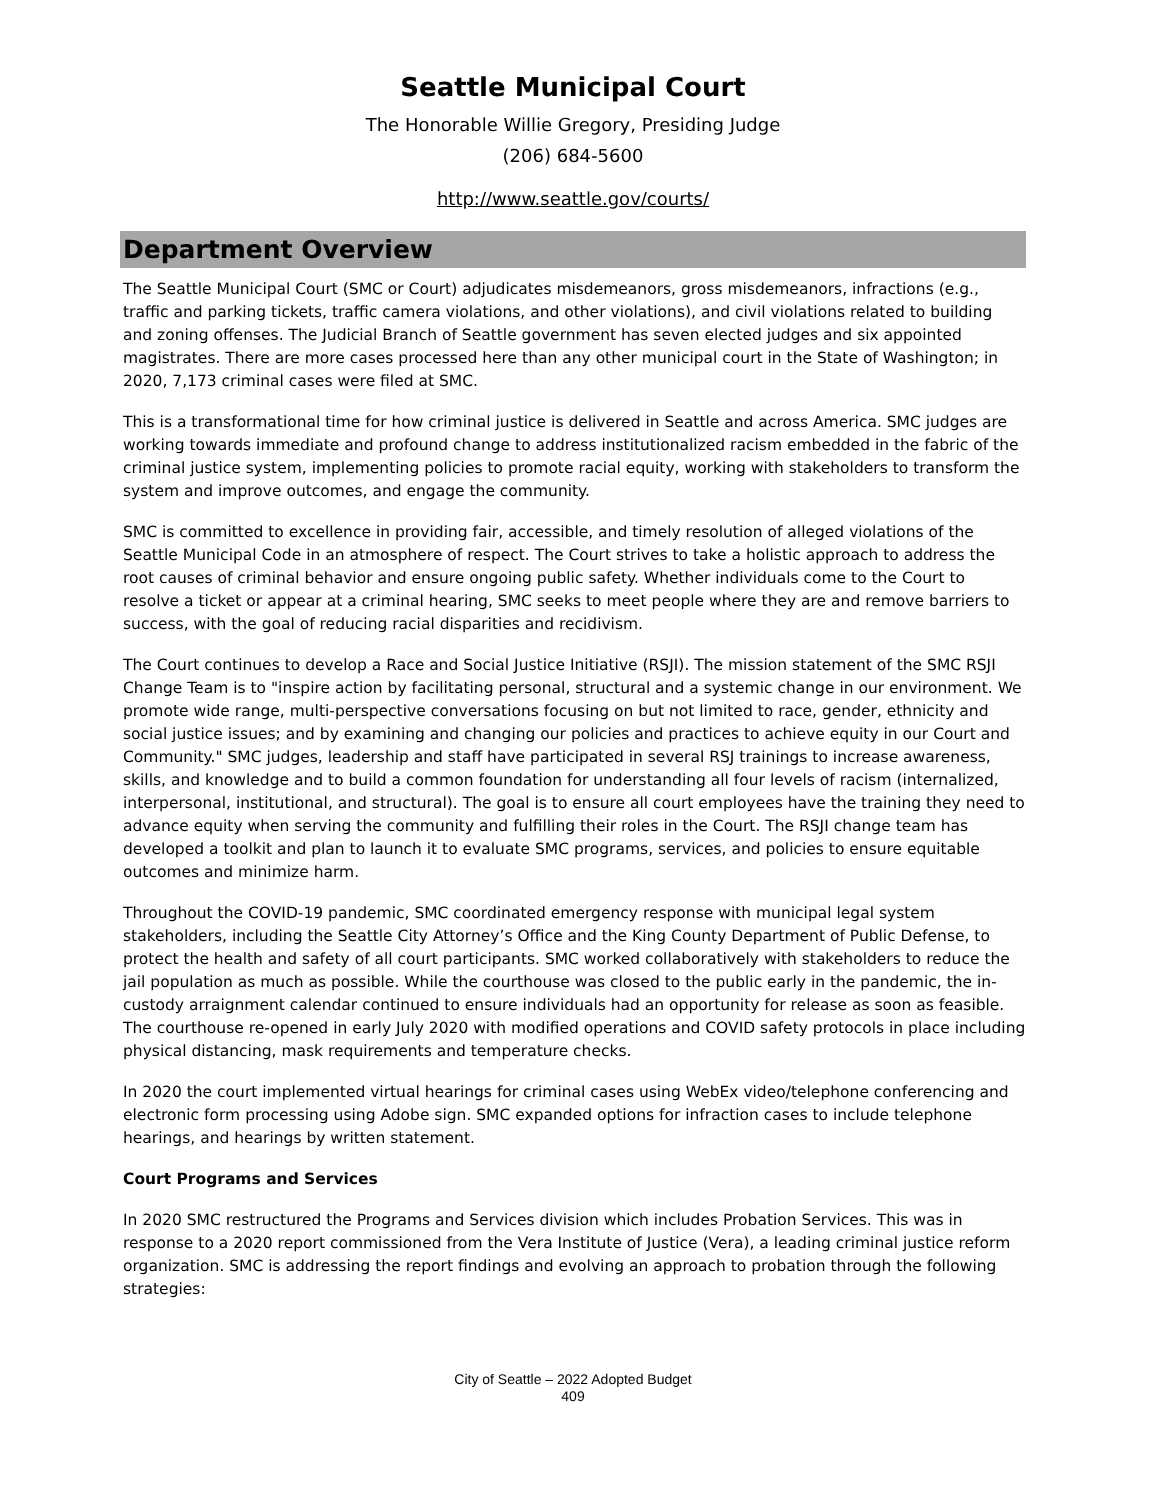Seattle Municipal Court
The Honorable Willie Gregory, Presiding Judge
(206) 684-5600
http://www.seattle.gov/courts/
Department Overview
The Seattle Municipal Court (SMC or Court) adjudicates misdemeanors, gross misdemeanors, infractions (e.g., traffic and parking tickets, traffic camera violations, and other violations), and civil violations related to building and zoning offenses. The Judicial Branch of Seattle government has seven elected judges and six appointed magistrates. There are more cases processed here than any other municipal court in the State of Washington; in 2020, 7,173 criminal cases were filed at SMC.
This is a transformational time for how criminal justice is delivered in Seattle and across America. SMC judges are working towards immediate and profound change to address institutionalized racism embedded in the fabric of the criminal justice system, implementing policies to promote racial equity, working with stakeholders to transform the system and improve outcomes, and engage the community.
SMC is committed to excellence in providing fair, accessible, and timely resolution of alleged violations of the Seattle Municipal Code in an atmosphere of respect. The Court strives to take a holistic approach to address the root causes of criminal behavior and ensure ongoing public safety. Whether individuals come to the Court to resolve a ticket or appear at a criminal hearing, SMC seeks to meet people where they are and remove barriers to success, with the goal of reducing racial disparities and recidivism.
The Court continues to develop a Race and Social Justice Initiative (RSJI). The mission statement of the SMC RSJI Change Team is to "inspire action by facilitating personal, structural and a systemic change in our environment. We promote wide range, multi-perspective conversations focusing on but not limited to race, gender, ethnicity and social justice issues; and by examining and changing our policies and practices to achieve equity in our Court and Community." SMC judges, leadership and staff have participated in several RSJ trainings to increase awareness, skills, and knowledge and to build a common foundation for understanding all four levels of racism (internalized, interpersonal, institutional, and structural). The goal is to ensure all court employees have the training they need to advance equity when serving the community and fulfilling their roles in the Court. The RSJI change team has developed a toolkit and plan to launch it to evaluate SMC programs, services, and policies to ensure equitable outcomes and minimize harm.
Throughout the COVID-19 pandemic, SMC coordinated emergency response with municipal legal system stakeholders, including the Seattle City Attorney’s Office and the King County Department of Public Defense, to protect the health and safety of all court participants. SMC worked collaboratively with stakeholders to reduce the jail population as much as possible. While the courthouse was closed to the public early in the pandemic, the in-custody arraignment calendar continued to ensure individuals had an opportunity for release as soon as feasible. The courthouse re-opened in early July 2020 with modified operations and COVID safety protocols in place including physical distancing, mask requirements and temperature checks.
In 2020 the court implemented virtual hearings for criminal cases using WebEx video/telephone conferencing and electronic form processing using Adobe sign. SMC expanded options for infraction cases to include telephone hearings, and hearings by written statement.
Court Programs and Services
In 2020 SMC restructured the Programs and Services division which includes Probation Services. This was in response to a 2020 report commissioned from the Vera Institute of Justice (Vera), a leading criminal justice reform organization. SMC is addressing the report findings and evolving an approach to probation through the following strategies:
City of Seattle – 2022 Adopted Budget
409